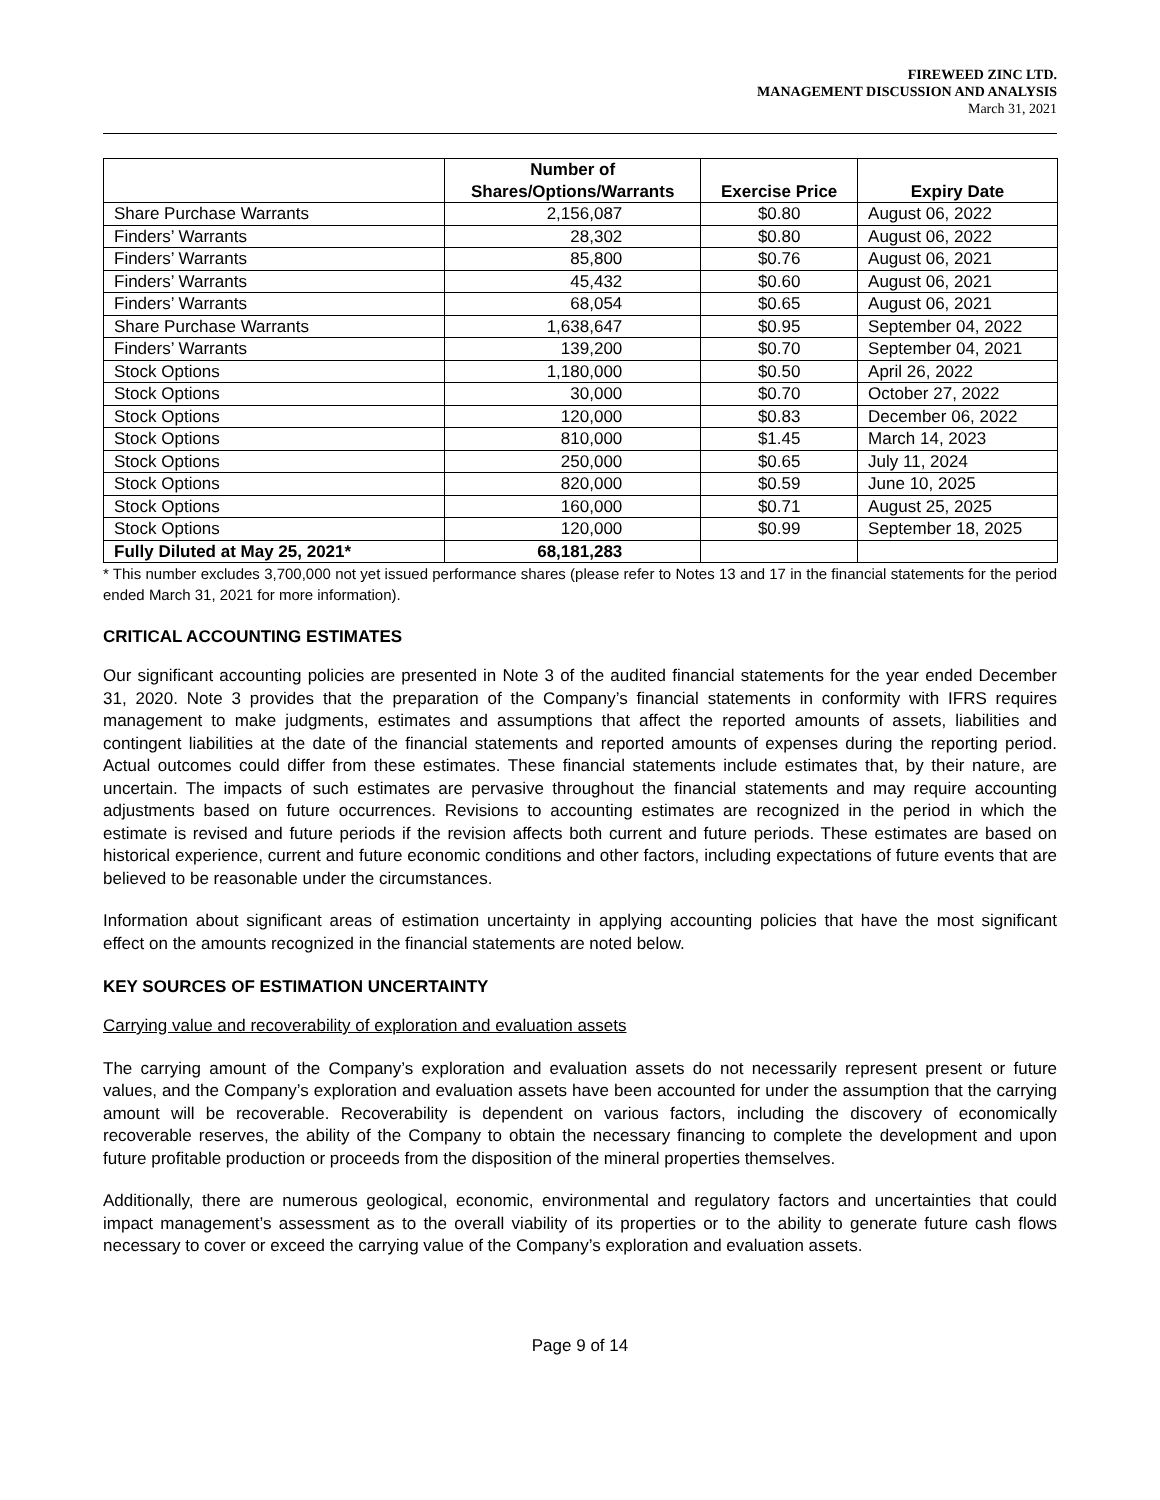FIREWEED ZINC LTD.
MANAGEMENT DISCUSSION AND ANALYSIS
March 31, 2021
| | Number of Shares/Options/Warrants | Exercise Price | Expiry Date |
| --- | --- | --- | --- |
| Share Purchase Warrants | 2,156,087 | $0.80 | August 06, 2022 |
| Finders’ Warrants | 28,302 | $0.80 | August 06, 2022 |
| Finders’ Warrants | 85,800 | $0.76 | August 06, 2021 |
| Finders’ Warrants | 45,432 | $0.60 | August 06, 2021 |
| Finders’ Warrants | 68,054 | $0.65 | August 06, 2021 |
| Share Purchase Warrants | 1,638,647 | $0.95 | September 04, 2022 |
| Finders’ Warrants | 139,200 | $0.70 | September 04, 2021 |
| Stock Options | 1,180,000 | $0.50 | April 26, 2022 |
| Stock Options | 30,000 | $0.70 | October 27, 2022 |
| Stock Options | 120,000 | $0.83 | December 06, 2022 |
| Stock Options | 810,000 | $1.45 | March 14, 2023 |
| Stock Options | 250,000 | $0.65 | July 11, 2024 |
| Stock Options | 820,000 | $0.59 | June 10, 2025 |
| Stock Options | 160,000 | $0.71 | August 25, 2025 |
| Stock Options | 120,000 | $0.99 | September 18, 2025 |
| Fully Diluted at May 25, 2021* | 68,181,283 | | |
* This number excludes 3,700,000 not yet issued performance shares (please refer to Notes 13 and 17 in the financial statements for the period ended March 31, 2021 for more information).
CRITICAL ACCOUNTING ESTIMATES
Our significant accounting policies are presented in Note 3 of the audited financial statements for the year ended December 31, 2020. Note 3 provides that the preparation of the Company’s financial statements in conformity with IFRS requires management to make judgments, estimates and assumptions that affect the reported amounts of assets, liabilities and contingent liabilities at the date of the financial statements and reported amounts of expenses during the reporting period. Actual outcomes could differ from these estimates. These financial statements include estimates that, by their nature, are uncertain. The impacts of such estimates are pervasive throughout the financial statements and may require accounting adjustments based on future occurrences. Revisions to accounting estimates are recognized in the period in which the estimate is revised and future periods if the revision affects both current and future periods. These estimates are based on historical experience, current and future economic conditions and other factors, including expectations of future events that are believed to be reasonable under the circumstances.
Information about significant areas of estimation uncertainty in applying accounting policies that have the most significant effect on the amounts recognized in the financial statements are noted below.
KEY SOURCES OF ESTIMATION UNCERTAINTY
Carrying value and recoverability of exploration and evaluation assets
The carrying amount of the Company’s exploration and evaluation assets do not necessarily represent present or future values, and the Company’s exploration and evaluation assets have been accounted for under the assumption that the carrying amount will be recoverable. Recoverability is dependent on various factors, including the discovery of economically recoverable reserves, the ability of the Company to obtain the necessary financing to complete the development and upon future profitable production or proceeds from the disposition of the mineral properties themselves.
Additionally, there are numerous geological, economic, environmental and regulatory factors and uncertainties that could impact management’s assessment as to the overall viability of its properties or to the ability to generate future cash flows necessary to cover or exceed the carrying value of the Company’s exploration and evaluation assets.
Page 9 of 14